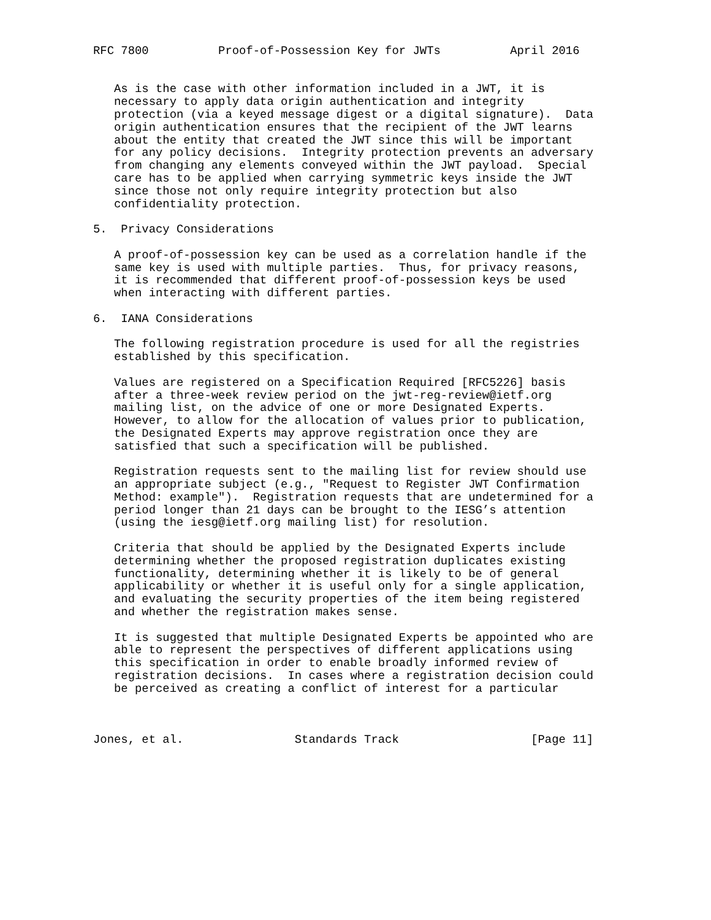RFC 7800          Proof-of-Possession Key for JWTs          April 2016


   As is the case with other information included in a JWT, it is
   necessary to apply data origin authentication and integrity
   protection (via a keyed message digest or a digital signature).  Data
   origin authentication ensures that the recipient of the JWT learns
   about the entity that created the JWT since this will be important
   for any policy decisions.  Integrity protection prevents an adversary
   from changing any elements conveyed within the JWT payload.  Special
   care has to be applied when carrying symmetric keys inside the JWT
   since those not only require integrity protection but also
   confidentiality protection.

5.  Privacy Considerations

   A proof-of-possession key can be used as a correlation handle if the
   same key is used with multiple parties.  Thus, for privacy reasons,
   it is recommended that different proof-of-possession keys be used
   when interacting with different parties.

6.  IANA Considerations

   The following registration procedure is used for all the registries
   established by this specification.

   Values are registered on a Specification Required [RFC5226] basis
   after a three-week review period on the jwt-reg-review@ietf.org
   mailing list, on the advice of one or more Designated Experts.
   However, to allow for the allocation of values prior to publication,
   the Designated Experts may approve registration once they are
   satisfied that such a specification will be published.

   Registration requests sent to the mailing list for review should use
   an appropriate subject (e.g., "Request to Register JWT Confirmation
   Method: example").  Registration requests that are undetermined for a
   period longer than 21 days can be brought to the IESG’s attention
   (using the iesg@ietf.org mailing list) for resolution.

   Criteria that should be applied by the Designated Experts include
   determining whether the proposed registration duplicates existing
   functionality, determining whether it is likely to be of general
   applicability or whether it is useful only for a single application,
   and evaluating the security properties of the item being registered
   and whether the registration makes sense.

   It is suggested that multiple Designated Experts be appointed who are
   able to represent the perspectives of different applications using
   this specification in order to enable broadly informed review of
   registration decisions.  In cases where a registration decision could
   be perceived as creating a conflict of interest for a particular



Jones, et al.                Standards Track                   [Page 11]